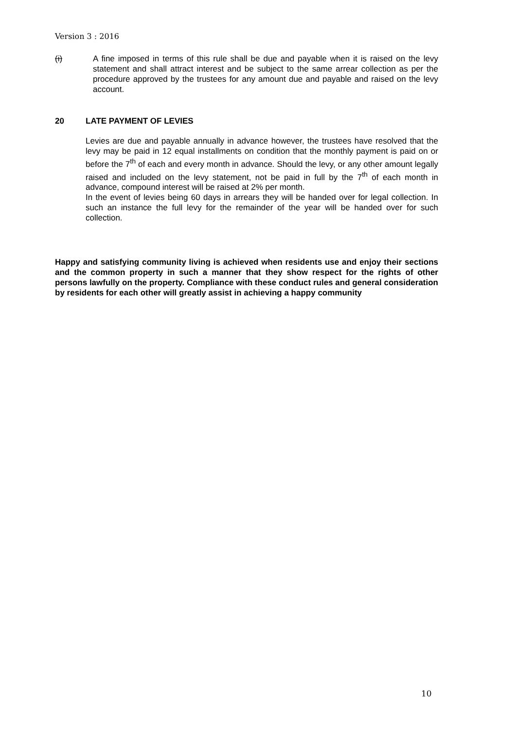Version 3 : 2016
(i) A fine imposed in terms of this rule shall be due and payable when it is raised on the levy statement and shall attract interest and be subject to the same arrear collection as per the procedure approved by the trustees for any amount due and payable and raised on the levy account.
20 LATE PAYMENT OF LEVIES
Levies are due and payable annually in advance however, the trustees have resolved that the levy may be paid in 12 equal installments on condition that the monthly payment is paid on or before the 7<sup>th</sup> of each and every month in advance. Should the levy, or any other amount legally raised and included on the levy statement, not be paid in full by the 7<sup>th</sup> of each month in advance, compound interest will be raised at 2% per month.
In the event of levies being 60 days in arrears they will be handed over for legal collection. In such an instance the full levy for the remainder of the year will be handed over for such collection.
Happy and satisfying community living is achieved when residents use and enjoy their sections and the common property in such a manner that they show respect for the rights of other persons lawfully on the property. Compliance with these conduct rules and general consideration by residents for each other will greatly assist in achieving a happy community
10